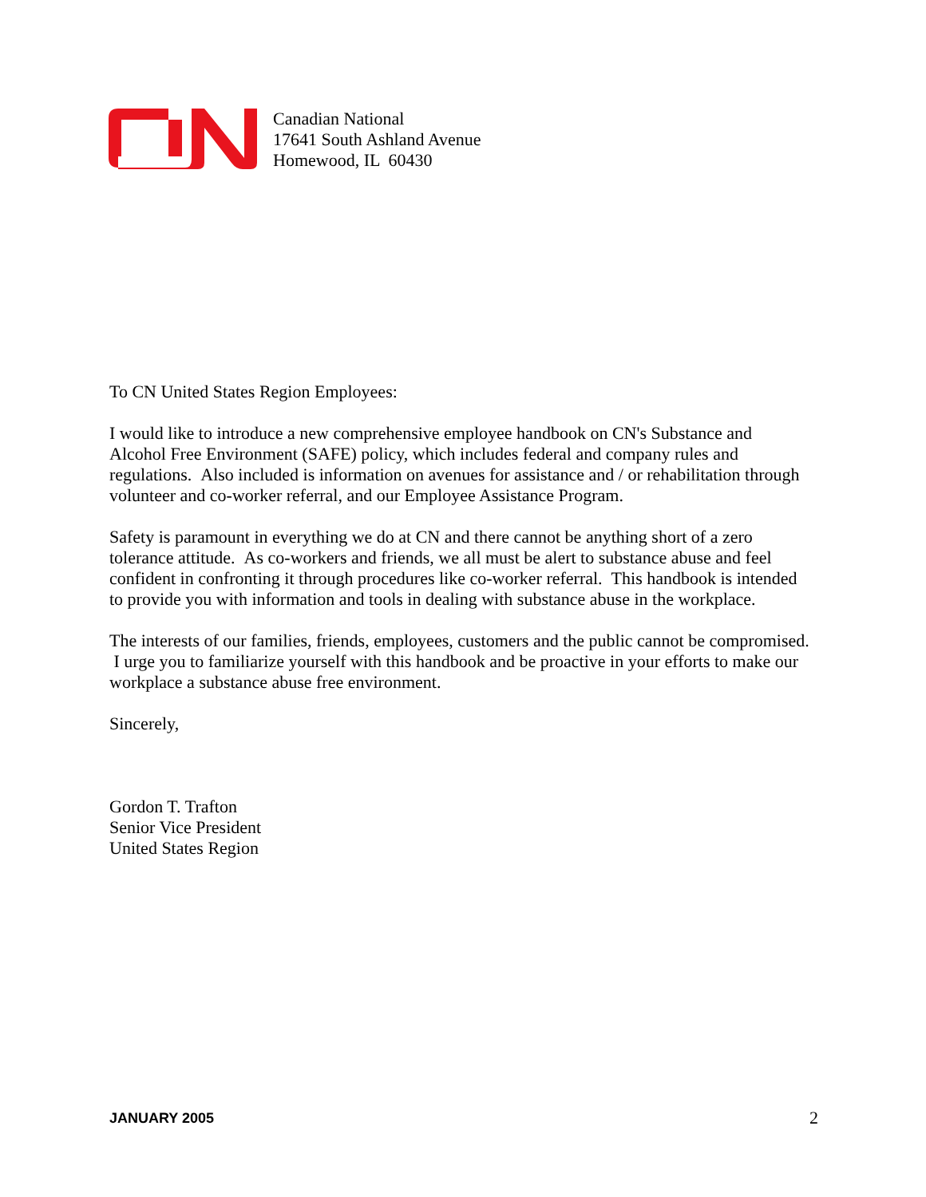Canadian National
17641 South Ashland Avenue
Homewood, IL 60430
To CN United States Region Employees:
I would like to introduce a new comprehensive employee handbook on CN's Substance and Alcohol Free Environment (SAFE) policy, which includes federal and company rules and regulations. Also included is information on avenues for assistance and / or rehabilitation through volunteer and co-worker referral, and our Employee Assistance Program.
Safety is paramount in everything we do at CN and there cannot be anything short of a zero tolerance attitude. As co-workers and friends, we all must be alert to substance abuse and feel confident in confronting it through procedures like co-worker referral. This handbook is intended to provide you with information and tools in dealing with substance abuse in the workplace.
The interests of our families, friends, employees, customers and the public cannot be compromised. I urge you to familiarize yourself with this handbook and be proactive in your efforts to make our workplace a substance abuse free environment.
Sincerely,
Gordon T. Trafton
Senior Vice President
United States Region
JANUARY 2005 2